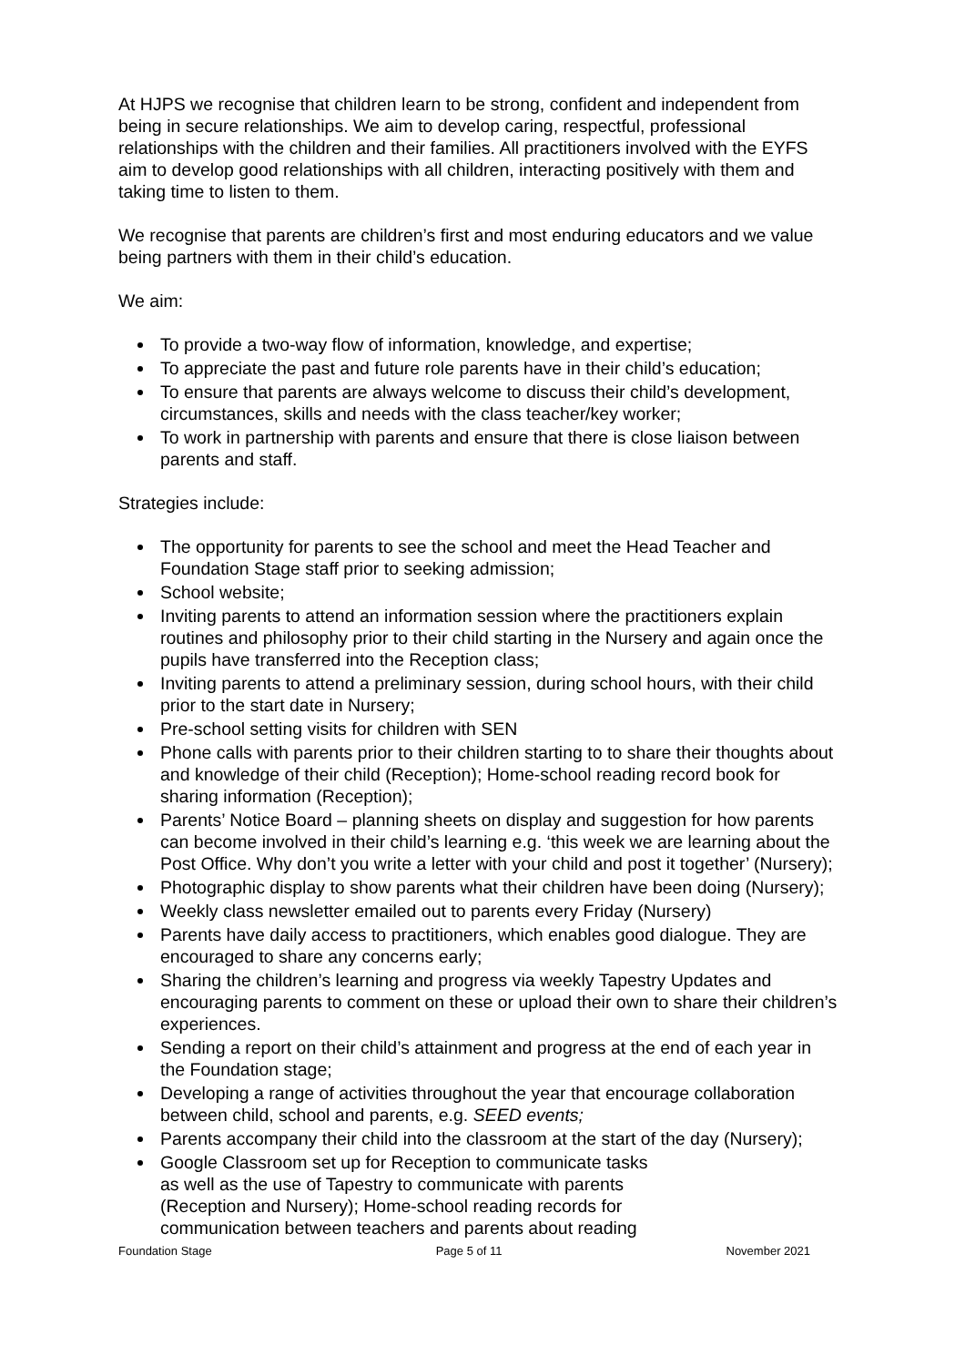At HJPS we recognise that children learn to be strong, confident and independent from being in secure relationships. We aim to develop caring, respectful, professional relationships with the children and their families. All practitioners involved with the EYFS aim to develop good relationships with all children, interacting positively with them and taking time to listen to them.
We recognise that parents are children’s first and most enduring educators and we value being partners with them in their child’s education.
We aim:
To provide a two-way flow of information, knowledge, and expertise;
To appreciate the past and future role parents have in their child’s education;
To ensure that parents are always welcome to discuss their child’s development, circumstances, skills and needs with the class teacher/key worker;
To work in partnership with parents and ensure that there is close liaison between parents and staff.
Strategies include:
The opportunity for parents to see the school and meet the Head Teacher and Foundation Stage staff prior to seeking admission;
School website;
Inviting parents to attend an information session where the practitioners explain routines and philosophy prior to their child starting in the Nursery and again once the pupils have transferred into the Reception class;
Inviting parents to attend a preliminary session, during school hours, with their child prior to the start date in Nursery;
Pre-school setting visits for children with SEN
Phone calls with parents prior to their children starting to to share their thoughts about and knowledge of their child (Reception); Home-school reading record book for sharing information (Reception);
Parents’ Notice Board – planning sheets on display and suggestion for how parents can become involved in their child’s learning e.g. ‘this week we are learning about the Post Office. Why don’t you write a letter with your child and post it together’ (Nursery);
Photographic display to show parents what their children have been doing (Nursery);
Weekly class newsletter emailed out to parents every Friday (Nursery)
Parents have daily access to practitioners, which enables good dialogue. They are encouraged to share any concerns early;
Sharing the children’s learning and progress via weekly Tapestry Updates and encouraging parents to comment on these or upload their own to share their children’s experiences.
Sending a report on their child’s attainment and progress at the end of each year in the Foundation stage;
Developing a range of activities throughout the year that encourage collaboration between child, school and parents, e.g. SEED events;
Parents accompany their child into the classroom at the start of the day (Nursery);
Google Classroom set up for Reception to communicate tasks
as well as the use of Tapestry to communicate with parents
(Reception and Nursery); Home-school reading records for
communication between teachers and parents about reading
Foundation Stage Page 5 of 11 November 2021